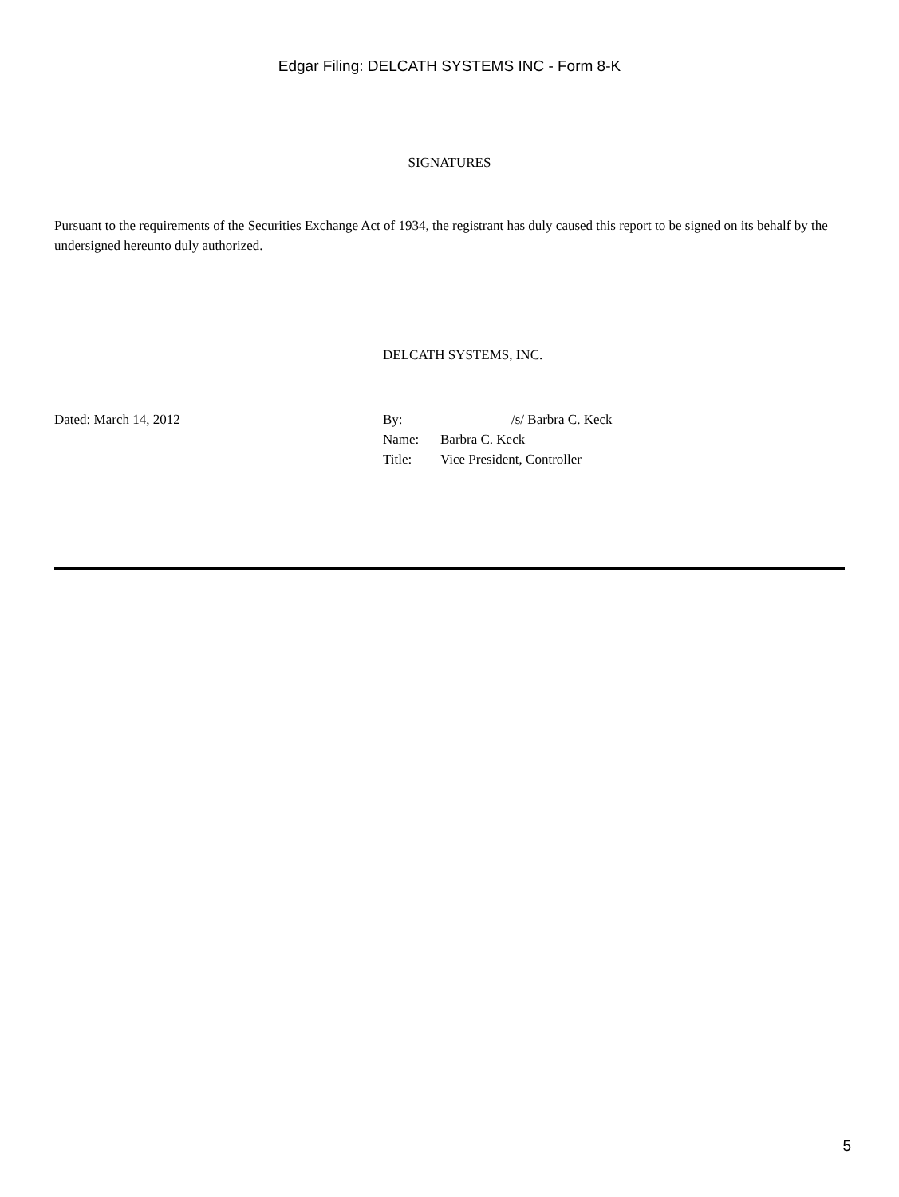Edgar Filing: DELCATH SYSTEMS INC - Form 8-K
SIGNATURES
Pursuant to the requirements of the Securities Exchange Act of 1934, the registrant has duly caused this report to be signed on its behalf by the undersigned hereunto duly authorized.
DELCATH SYSTEMS, INC.
Dated: March 14, 2012
| By: | /s/ Barbra C. Keck |
| Name: | Barbra C. Keck |
| Title: | Vice President, Controller |
5